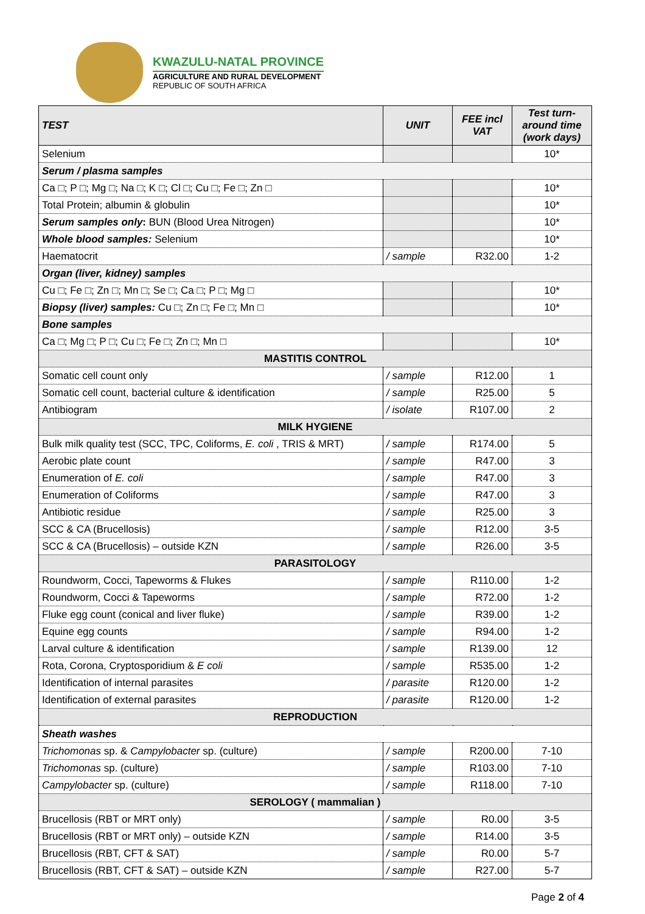KWAZULU-NATAL PROVINCE
AGRICULTURE AND RURAL DEVELOPMENT
REPUBLIC OF SOUTH AFRICA
| TEST | UNIT | FEE incl VAT | Test turn-around time (work days) |
| --- | --- | --- | --- |
| Selenium | | | 10* |
| Serum / plasma samples | | | |
| Ca □; P □; Mg □; Na □; K □; Cl □; Cu □; Fe □; Zn □ | | | 10* |
| Total Protein; albumin & globulin | | | 10* |
| Serum samples only : BUN (Blood Urea Nitrogen) | | | 10* |
| Whole blood samples: Selenium | | | 10* |
| Haematocrit | / sample | R32.00 | 1-2 |
| Organ (liver, kidney) samples | | | |
| Cu □; Fe □; Zn □; Mn □; Se □; Ca □; P □; Mg □ | | | 10* |
| Biopsy (liver) samples: Cu □; Zn □; Fe □; Mn □ | | | 10* |
| Bone samples | | | |
| Ca □; Mg □; P □; Cu □; Fe □; Zn □; Mn □ | | | 10* |
| MASTITIS CONTROL | | | |
| Somatic cell count only | / sample | R12.00 | 1 |
| Somatic cell count, bacterial culture & identification | / sample | R25.00 | 5 |
| Antibiogram | / isolate | R107.00 | 2 |
| MILK HYGIENE | | | |
| Bulk milk quality test (SCC, TPC, Coliforms, E. coli , TRIS & MRT) | / sample | R174.00 | 5 |
| Aerobic plate count | / sample | R47.00 | 3 |
| Enumeration of E. coli | / sample | R47.00 | 3 |
| Enumeration of Coliforms | / sample | R47.00 | 3 |
| Antibiotic residue | / sample | R25.00 | 3 |
| SCC & CA (Brucellosis) | / sample | R12.00 | 3-5 |
| SCC & CA (Brucellosis) – outside KZN | / sample | R26.00 | 3-5 |
| PARASITOLOGY | | | |
| Roundworm, Cocci, Tapeworms & Flukes | / sample | R110.00 | 1-2 |
| Roundworm, Cocci & Tapeworms | / sample | R72.00 | 1-2 |
| Fluke egg count (conical and liver fluke) | / sample | R39.00 | 1-2 |
| Equine egg counts | / sample | R94.00 | 1-2 |
| Larval culture & identification | / sample | R139.00 | 12 |
| Rota, Corona, Cryptosporidium & E coli | / sample | R535.00 | 1-2 |
| Identification of internal parasites | / parasite | R120.00 | 1-2 |
| Identification of external parasites | / parasite | R120.00 | 1-2 |
| REPRODUCTION | | | |
| Sheath washes | | | |
| Trichomonas sp. & Campylobacter sp. (culture) | / sample | R200.00 | 7-10 |
| Trichomonas sp. (culture) | / sample | R103.00 | 7-10 |
| Campylobacter sp. (culture) | / sample | R118.00 | 7-10 |
| SEROLOGY ( mammalian ) | | | |
| Brucellosis (RBT or MRT only) | / sample | R0.00 | 3-5 |
| Brucellosis (RBT or MRT only) – outside KZN | / sample | R14.00 | 3-5 |
| Brucellosis (RBT, CFT & SAT) | / sample | R0.00 | 5-7 |
| Brucellosis (RBT, CFT & SAT) – outside KZN | / sample | R27.00 | 5-7 |
Page 2 of 4